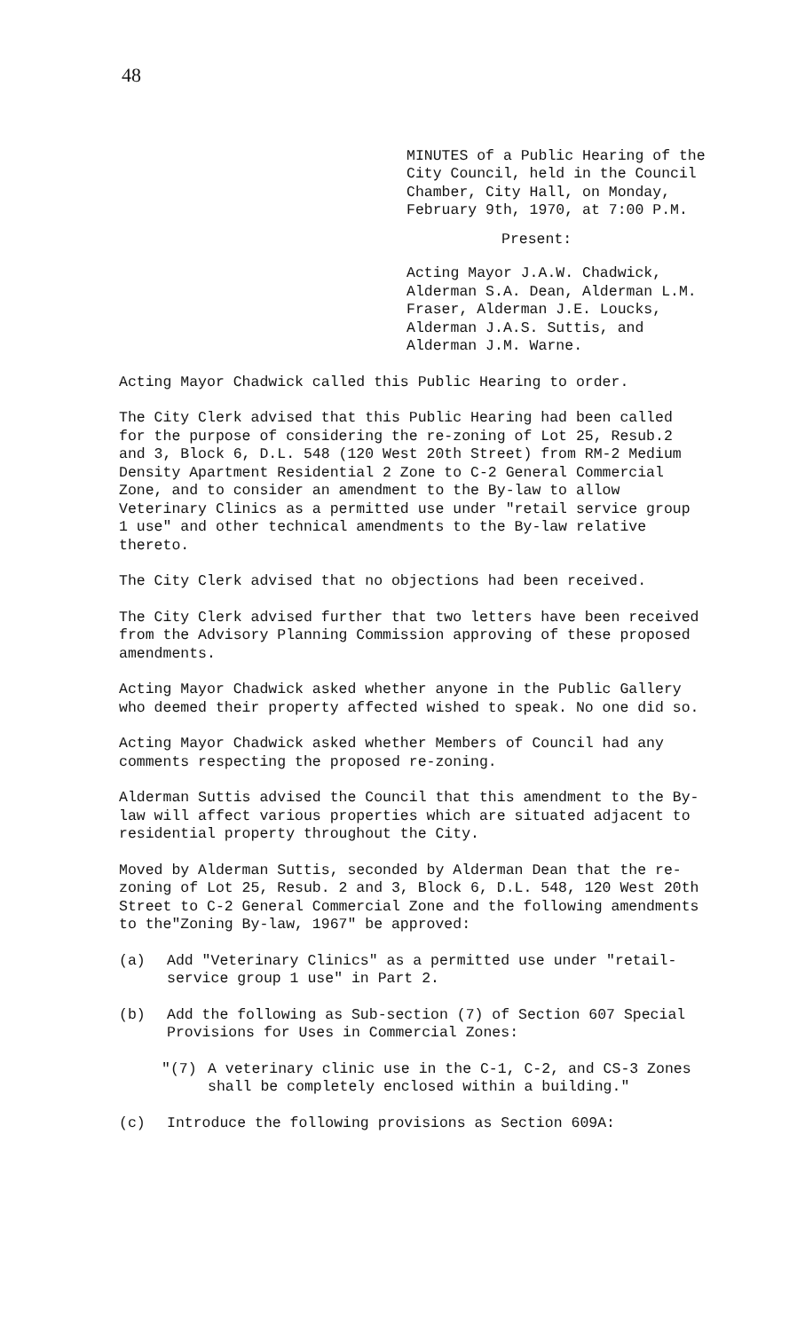48
MINUTES of a Public Hearing of the City Council, held in the Council Chamber, City Hall, on Monday, February 9th, 1970, at 7:00 P.M.
Present:
Acting Mayor J.A.W. Chadwick, Alderman S.A. Dean, Alderman L.M. Fraser, Alderman J.E. Loucks, Alderman J.A.S. Suttis, and Alderman J.M. Warne.
Acting Mayor Chadwick called this Public Hearing to order.
The City Clerk advised that this Public Hearing had been called for the purpose of considering the re-zoning of Lot 25, Resub.2 and 3, Block 6, D.L. 548 (120 West 20th Street) from RM-2 Medium Density Apartment Residential 2 Zone to C-2 General Commercial Zone, and to consider an amendment to the By-law to allow Veterinary Clinics as a permitted use under "retail service group 1 use" and other technical amendments to the By-law relative thereto.
The City Clerk advised that no objections had been received.
The City Clerk advised further that two letters have been received from the Advisory Planning Commission approving of these proposed amendments.
Acting Mayor Chadwick asked whether anyone in the Public Gallery who deemed their property affected wished to speak. No one did so.
Acting Mayor Chadwick asked whether Members of Council had any comments respecting the proposed re-zoning.
Alderman Suttis advised the Council that this amendment to the By-law will affect various properties which are situated adjacent to residential property throughout the City.
Moved by Alderman Suttis, seconded by Alderman Dean that the re-zoning of Lot 25, Resub. 2 and 3, Block 6, D.L. 548, 120 West 20th Street to C-2 General Commercial Zone and the following amendments to the"Zoning By-law, 1967" be approved:
(a) Add "Veterinary Clinics" as a permitted use under "retail-service group 1 use" in Part 2.
(b) Add the following as Sub-section (7) of Section 607 Special Provisions for Uses in Commercial Zones:
"(7) A veterinary clinic use in the C-1, C-2, and CS-3 Zones shall be completely enclosed within a building."
(c) Introduce the following provisions as Section 609A: